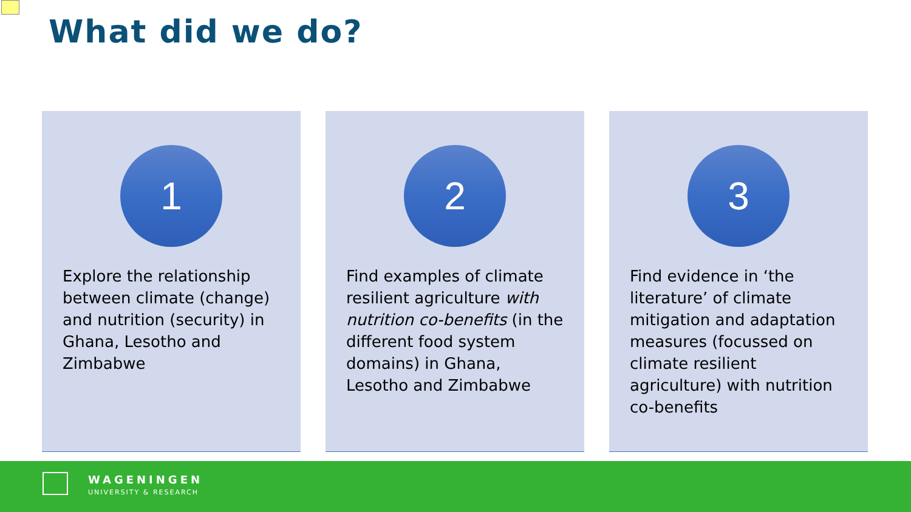What did we do?
1
Explore the relationship between climate (change) and nutrition (security) in Ghana, Lesotho and Zimbabwe
2
Find examples of climate resilient agriculture with nutrition co-benefits (in the different food system domains) in Ghana, Lesotho and Zimbabwe
3
Find evidence in ‘the literature’ of climate mitigation and adaptation measures (focussed on climate resilient agriculture) with nutrition co-benefits
WAGENINGEN
UNIVERSITY & RESEARCH